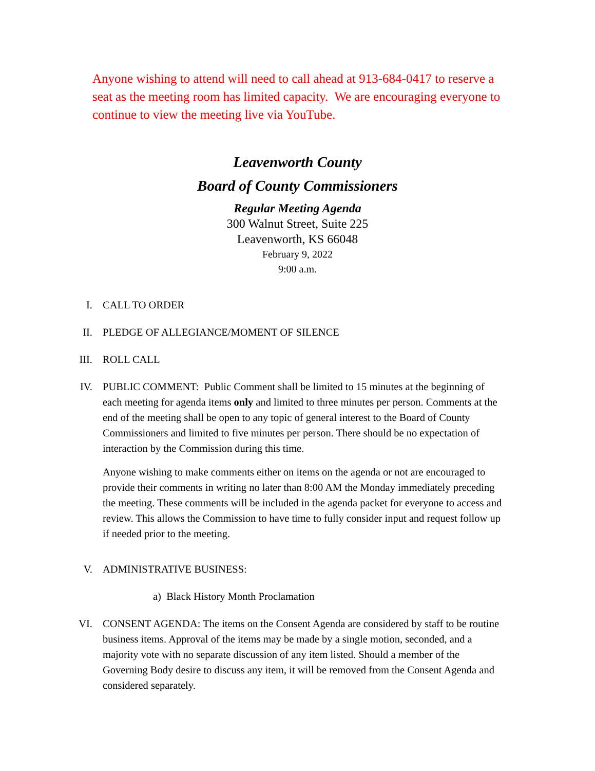Anyone wishing to attend will need to call ahead at 913-684-0417 to reserve a seat as the meeting room has limited capacity. We are encouraging everyone to continue to view the meeting live via YouTube.
Leavenworth County
Board of County Commissioners
Regular Meeting Agenda
300 Walnut Street, Suite 225
Leavenworth, KS 66048
February 9, 2022
9:00 a.m.
I. CALL TO ORDER
II. PLEDGE OF ALLEGIANCE/MOMENT OF SILENCE
III. ROLL CALL
IV. PUBLIC COMMENT: Public Comment shall be limited to 15 minutes at the beginning of each meeting for agenda items only and limited to three minutes per person. Comments at the end of the meeting shall be open to any topic of general interest to the Board of County Commissioners and limited to five minutes per person. There should be no expectation of interaction by the Commission during this time.
Anyone wishing to make comments either on items on the agenda or not are encouraged to provide their comments in writing no later than 8:00 AM the Monday immediately preceding the meeting. These comments will be included in the agenda packet for everyone to access and review. This allows the Commission to have time to fully consider input and request follow up if needed prior to the meeting.
V. ADMINISTRATIVE BUSINESS:
a) Black History Month Proclamation
VI. CONSENT AGENDA: The items on the Consent Agenda are considered by staff to be routine business items. Approval of the items may be made by a single motion, seconded, and a majority vote with no separate discussion of any item listed. Should a member of the Governing Body desire to discuss any item, it will be removed from the Consent Agenda and considered separately.